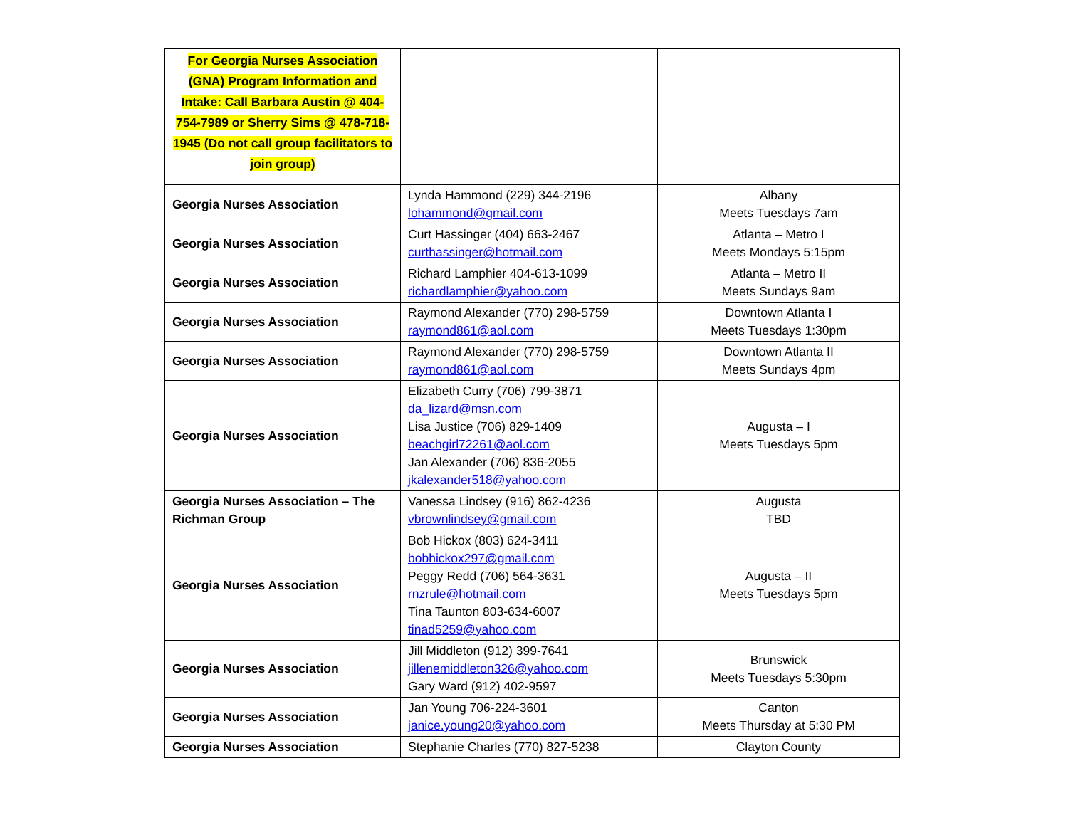| For Georgia Nurses Association (GNA) Program Information and Intake: Call Barbara Austin @ 404-754-7989 or Sherry Sims @ 478-718-1945 (Do not call group facilitators to join group) | | |
| Georgia Nurses Association | Lynda Hammond (229) 344-2196 lohammond@gmail.com | Albany Meets Tuesdays 7am |
| Georgia Nurses Association | Curt Hassinger (404) 663-2467 curthassinger@hotmail.com | Atlanta – Metro I Meets Mondays 5:15pm |
| Georgia Nurses Association | Richard Lamphier 404-613-1099 richardlamphier@yahoo.com | Atlanta – Metro II Meets Sundays 9am |
| Georgia Nurses Association | Raymond Alexander (770) 298-5759 raymond861@aol.com | Downtown Atlanta I Meets Tuesdays 1:30pm |
| Georgia Nurses Association | Raymond Alexander (770) 298-5759 raymond861@aol.com | Downtown Atlanta II Meets Sundays 4pm |
| Georgia Nurses Association | Elizabeth Curry (706) 799-3871 da_lizard@msn.com Lisa Justice (706) 829-1409 beachgirl72261@aol.com Jan Alexander (706) 836-2055 jkalexander518@yahoo.com | Augusta – I Meets Tuesdays 5pm |
| Georgia Nurses Association – The Richman Group | Vanessa Lindsey (916) 862-4236 vbrownlindsey@gmail.com | Augusta TBD |
| Georgia Nurses Association | Bob Hickox (803) 624-3411 bobhickox297@gmail.com Peggy Redd (706) 564-3631 rnzrule@hotmail.com Tina Taunton 803-634-6007 tinad5259@yahoo.com | Augusta – II Meets Tuesdays 5pm |
| Georgia Nurses Association | Jill Middleton (912) 399-7641 jillenemiddleton326@yahoo.com Gary Ward (912) 402-9597 | Brunswick Meets Tuesdays 5:30pm |
| Georgia Nurses Association | Jan Young 706-224-3601 janice.young20@yahoo.com | Canton Meets Thursday at 5:30 PM |
| Georgia Nurses Association | Stephanie Charles (770) 827-5238 | Clayton County |